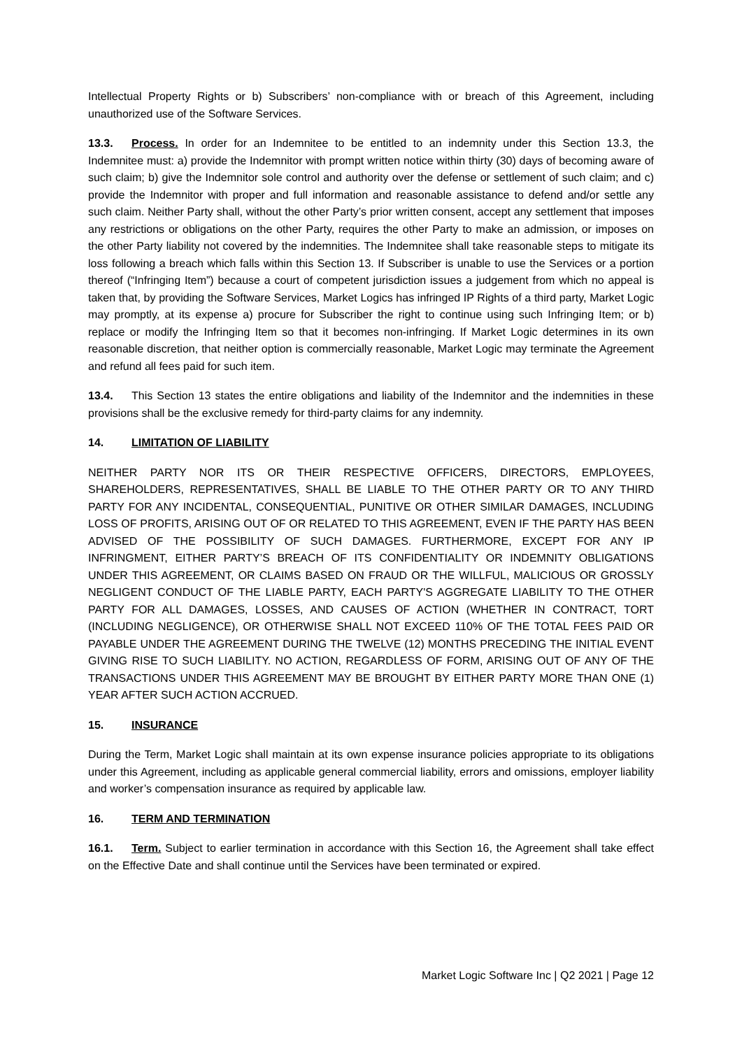Intellectual Property Rights or b) Subscribers’ non-compliance with or breach of this Agreement, including unauthorized use of the Software Services.
13.3. Process. In order for an Indemnitee to be entitled to an indemnity under this Section 13.3, the Indemnitee must: a) provide the Indemnitor with prompt written notice within thirty (30) days of becoming aware of such claim; b) give the Indemnitor sole control and authority over the defense or settlement of such claim; and c) provide the Indemnitor with proper and full information and reasonable assistance to defend and/or settle any such claim. Neither Party shall, without the other Party’s prior written consent, accept any settlement that imposes any restrictions or obligations on the other Party, requires the other Party to make an admission, or imposes on the other Party liability not covered by the indemnities. The Indemnitee shall take reasonable steps to mitigate its loss following a breach which falls within this Section 13. If Subscriber is unable to use the Services or a portion thereof (“Infringing Item”) because a court of competent jurisdiction issues a judgement from which no appeal is taken that, by providing the Software Services, Market Logics has infringed IP Rights of a third party, Market Logic may promptly, at its expense a) procure for Subscriber the right to continue using such Infringing Item; or b) replace or modify the Infringing Item so that it becomes non-infringing. If Market Logic determines in its own reasonable discretion, that neither option is commercially reasonable, Market Logic may terminate the Agreement and refund all fees paid for such item.
13.4. This Section 13 states the entire obligations and liability of the Indemnitor and the indemnities in these provisions shall be the exclusive remedy for third-party claims for any indemnity.
14. LIMITATION OF LIABILITY
NEITHER PARTY NOR ITS OR THEIR RESPECTIVE OFFICERS, DIRECTORS, EMPLOYEES, SHAREHOLDERS, REPRESENTATIVES, SHALL BE LIABLE TO THE OTHER PARTY OR TO ANY THIRD PARTY FOR ANY INCIDENTAL, CONSEQUENTIAL, PUNITIVE OR OTHER SIMILAR DAMAGES, INCLUDING LOSS OF PROFITS, ARISING OUT OF OR RELATED TO THIS AGREEMENT, EVEN IF THE PARTY HAS BEEN ADVISED OF THE POSSIBILITY OF SUCH DAMAGES. FURTHERMORE, EXCEPT FOR ANY IP INFRINGMENT, EITHER PARTY’S BREACH OF ITS CONFIDENTIALITY OR INDEMNITY OBLIGATIONS UNDER THIS AGREEMENT, OR CLAIMS BASED ON FRAUD OR THE WILLFUL, MALICIOUS OR GROSSLY NEGLIGENT CONDUCT OF THE LIABLE PARTY, EACH PARTY'S AGGREGATE LIABILITY TO THE OTHER PARTY FOR ALL DAMAGES, LOSSES, AND CAUSES OF ACTION (WHETHER IN CONTRACT, TORT (INCLUDING NEGLIGENCE), OR OTHERWISE SHALL NOT EXCEED 110% OF THE TOTAL FEES PAID OR PAYABLE UNDER THE AGREEMENT DURING THE TWELVE (12) MONTHS PRECEDING THE INITIAL EVENT GIVING RISE TO SUCH LIABILITY. NO ACTION, REGARDLESS OF FORM, ARISING OUT OF ANY OF THE TRANSACTIONS UNDER THIS AGREEMENT MAY BE BROUGHT BY EITHER PARTY MORE THAN ONE (1) YEAR AFTER SUCH ACTION ACCRUED.
15. INSURANCE
During the Term, Market Logic shall maintain at its own expense insurance policies appropriate to its obligations under this Agreement, including as applicable general commercial liability, errors and omissions, employer liability and worker’s compensation insurance as required by applicable law.
16. TERM AND TERMINATION
16.1. Term. Subject to earlier termination in accordance with this Section 16, the Agreement shall take effect on the Effective Date and shall continue until the Services have been terminated or expired.
Market Logic Software Inc | Q2 2021 | Page 12